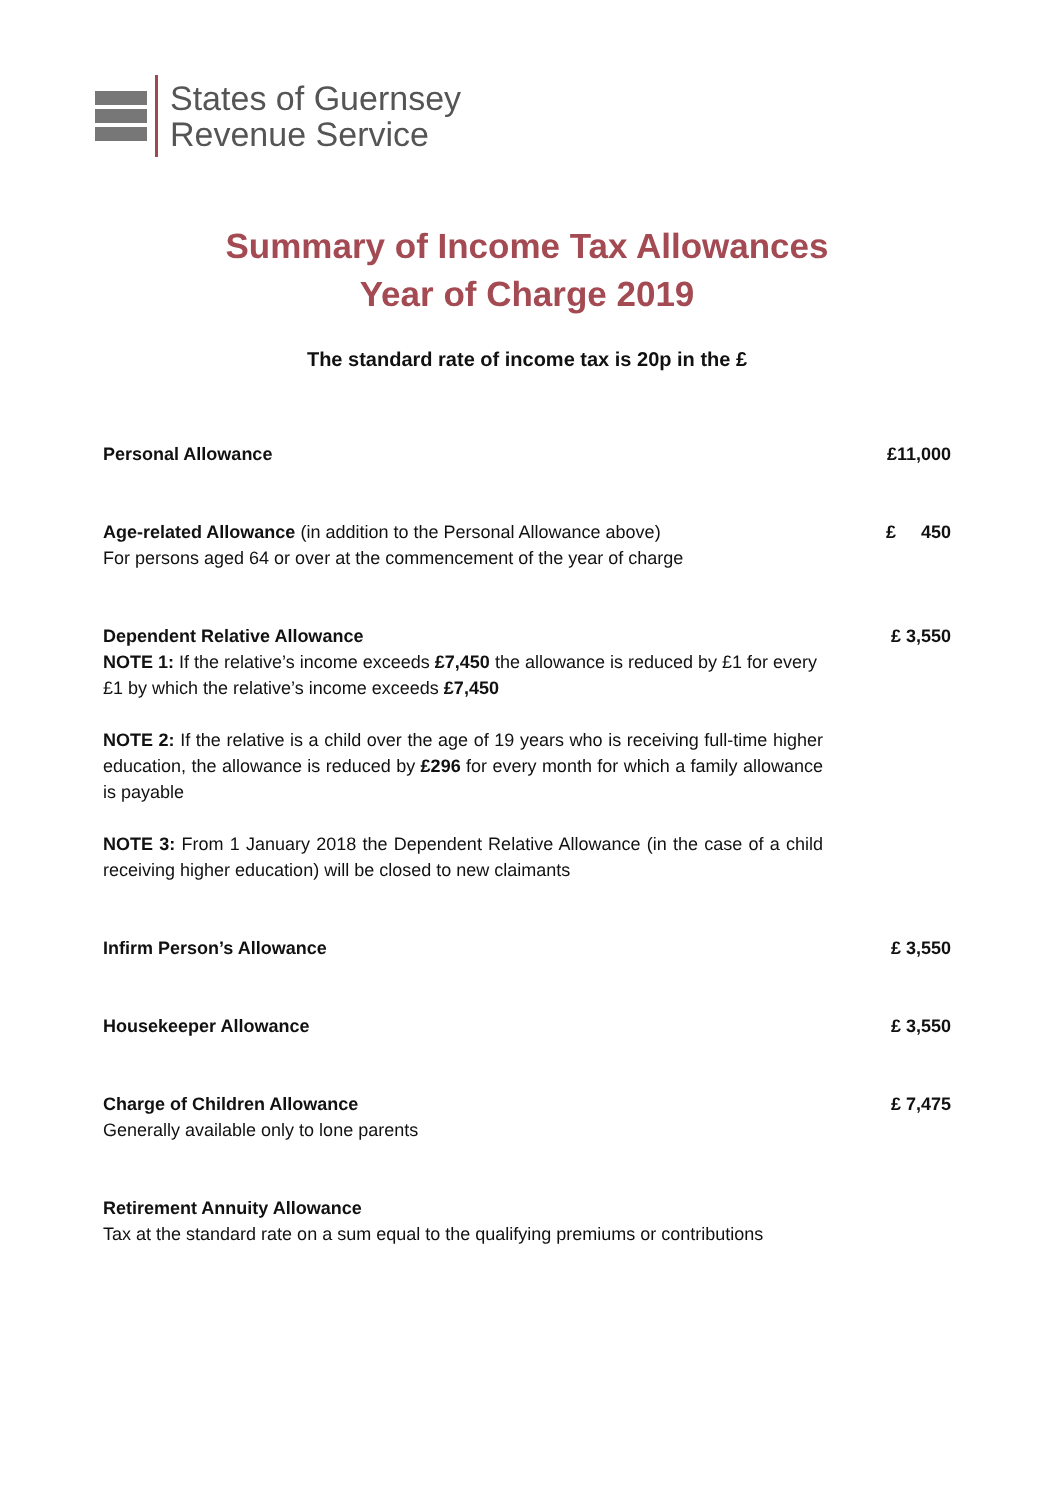States of Guernsey
Revenue Service
Summary of Income Tax Allowances
Year of Charge 2019
The standard rate of income tax is 20p in the £
Personal Allowance £11,000
Age-related Allowance (in addition to the Personal Allowance above)
For persons aged 64 or over at the commencement of the year of charge
£ 450
Dependent Relative Allowance
NOTE 1: If the relative’s income exceeds £7,450 the allowance is reduced by £1 for every £1 by which the relative’s income exceeds £7,450
£ 3,550
NOTE 2: If the relative is a child over the age of 19 years who is receiving full-time higher education, the allowance is reduced by £296 for every month for which a family allowance is payable
NOTE 3: From 1 January 2018 the Dependent Relative Allowance (in the case of a child receiving higher education) will be closed to new claimants
Infirm Person’s Allowance £ 3,550
Housekeeper Allowance £ 3,550
Charge of Children Allowance
Generally available only to lone parents
£ 7,475
Retirement Annuity Allowance
Tax at the standard rate on a sum equal to the qualifying premiums or contributions